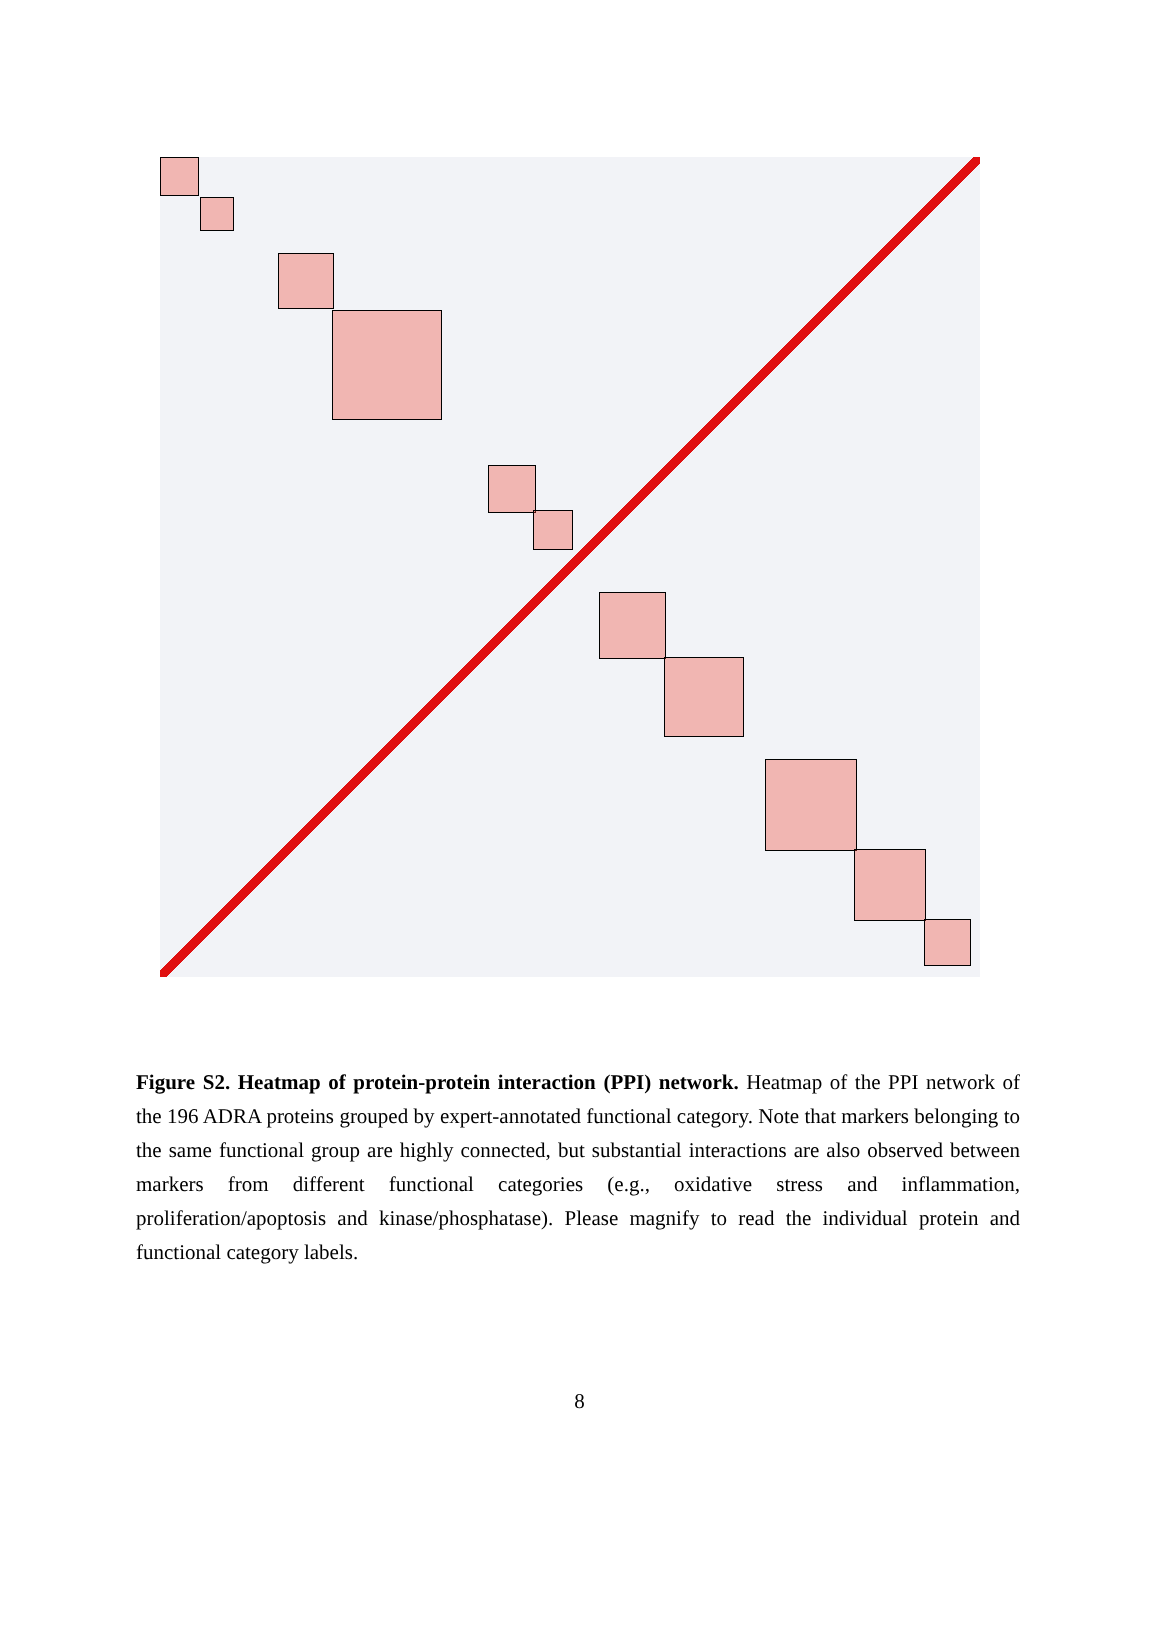Figure S2. Heatmap of protein-protein interaction (PPI) network. Heatmap of the PPI network of the 196 ADRA proteins grouped by expert-annotated functional category. Note that markers belonging to the same functional group are highly connected, but substantial interactions are also observed between markers from different functional categories (e.g., oxidative stress and inflammation, proliferation/apoptosis and kinase/phosphatase). Please magnify to read the individual protein and functional category labels.
8